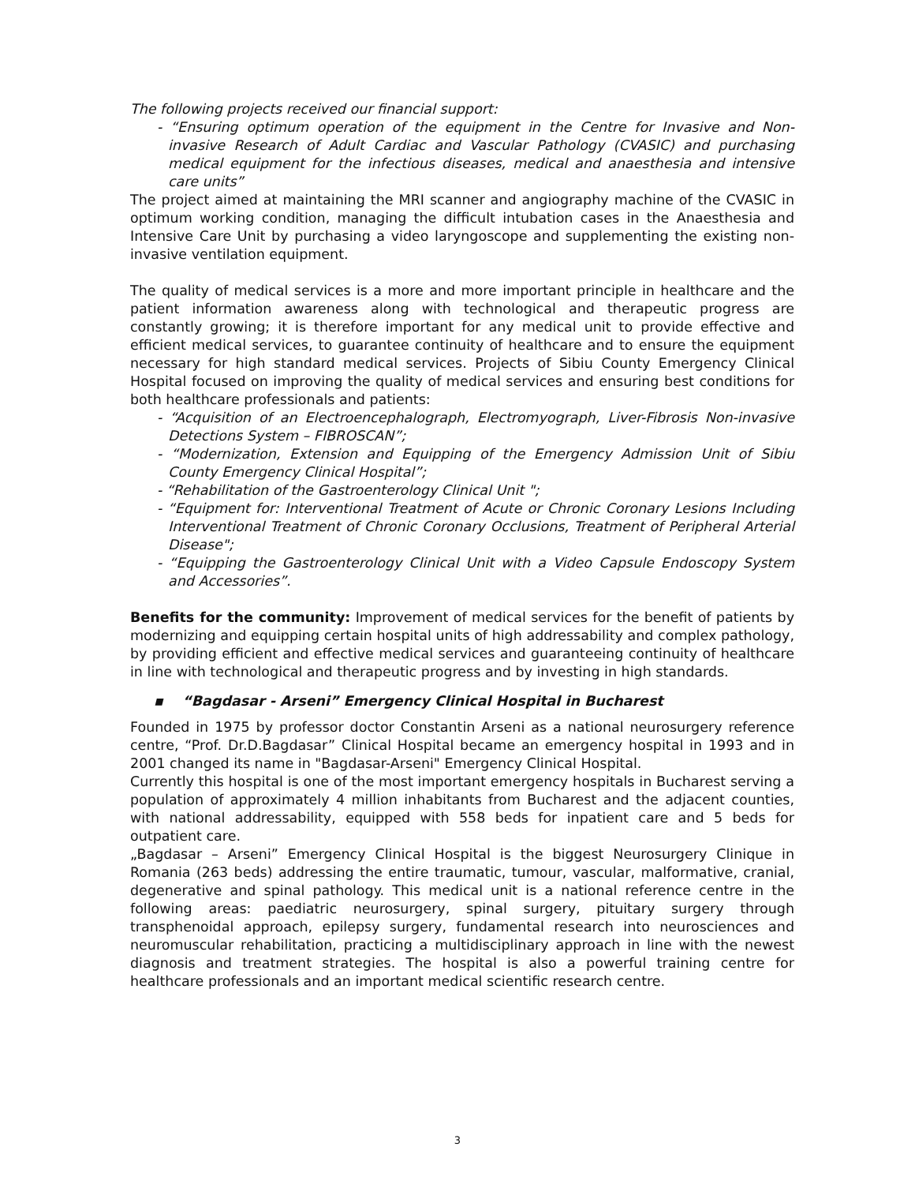The following projects received our financial support:
- “Ensuring optimum operation of the equipment in the Centre for Invasive and Non-invasive Research of Adult Cardiac and Vascular Pathology (CVASIC) and purchasing medical equipment for the infectious diseases, medical and anaesthesia and intensive care units”
The project aimed at maintaining the MRI scanner and angiography machine of the CVASIC in optimum working condition, managing the difficult intubation cases in the Anaesthesia and Intensive Care Unit by purchasing a video laryngoscope and supplementing the existing non-invasive ventilation equipment.
The quality of medical services is a more and more important principle in healthcare and the patient information awareness along with technological and therapeutic progress are constantly growing; it is therefore important for any medical unit to provide effective and efficient medical services, to guarantee continuity of healthcare and to ensure the equipment necessary for high standard medical services. Projects of Sibiu County Emergency Clinical Hospital focused on improving the quality of medical services and ensuring best conditions for both healthcare professionals and patients:
- “Acquisition of an Electroencephalograph, Electromyograph, Liver-Fibrosis Non-invasive Detections System – FIBROSCAN”;
- “Modernization, Extension and Equipping of the Emergency Admission Unit of Sibiu County Emergency Clinical Hospital”;
- “Rehabilitation of the Gastroenterology Clinical Unit ";
- “Equipment for: Interventional Treatment of Acute or Chronic Coronary Lesions Including Interventional Treatment of Chronic Coronary Occlusions, Treatment of Peripheral Arterial Disease";
- “Equipping the Gastroenterology Clinical Unit with a Video Capsule Endoscopy System and Accessories”.
Benefits for the community: Improvement of medical services for the benefit of patients by modernizing and equipping certain hospital units of high addressability and complex pathology, by providing efficient and effective medical services and guaranteeing continuity of healthcare in line with technological and therapeutic progress and by investing in high standards.
▪ “Bagdasar - Arseni” Emergency Clinical Hospital in Bucharest
Founded in 1975 by professor doctor Constantin Arseni as a national neurosurgery reference centre, “Prof. Dr.D.Bagdasar” Clinical Hospital became an emergency hospital in 1993 and in 2001 changed its name in "Bagdasar-Arseni" Emergency Clinical Hospital.
Currently this hospital is one of the most important emergency hospitals in Bucharest serving a population of approximately 4 million inhabitants from Bucharest and the adjacent counties, with national addressability, equipped with 558 beds for inpatient care and 5 beds for outpatient care.
„Bagdasar – Arseni” Emergency Clinical Hospital is the biggest Neurosurgery Clinique in Romania (263 beds) addressing the entire traumatic, tumour, vascular, malformative, cranial, degenerative and spinal pathology. This medical unit is a national reference centre in the following areas: paediatric neurosurgery, spinal surgery, pituitary surgery through transphenoidal approach, epilepsy surgery, fundamental research into neurosciences and neuromuscular rehabilitation, practicing a multidisciplinary approach in line with the newest diagnosis and treatment strategies. The hospital is also a powerful training centre for healthcare professionals and an important medical scientific research centre.
3